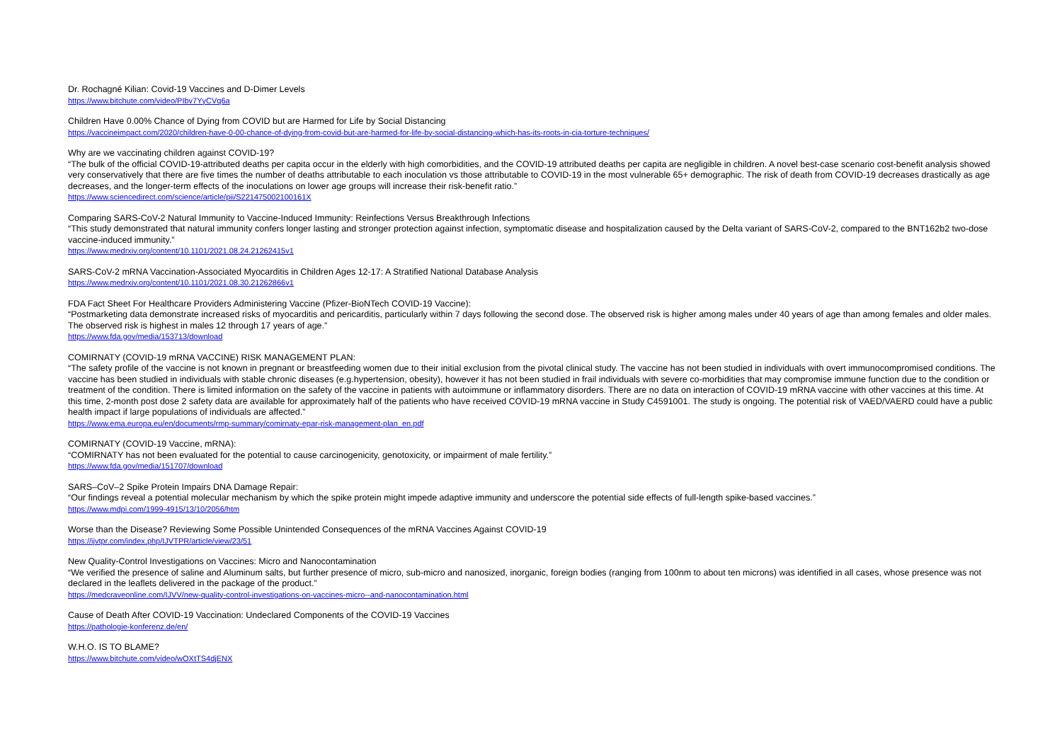Dr. Rochagné Kilian: Covid-19 Vaccines and D-Dimer Levels
https://www.bitchute.com/video/PIbv7YyCVq6a
Children Have 0.00% Chance of Dying from COVID but are Harmed for Life by Social Distancing
https://vaccineimpact.com/2020/children-have-0-00-chance-of-dying-from-covid-but-are-harmed-for-life-by-social-distancing-which-has-its-roots-in-cia-torture-techniques/
Why are we vaccinating children against COVID-19?
“The bulk of the official COVID-19-attributed deaths per capita occur in the elderly with high comorbidities, and the COVID-19 attributed deaths per capita are negligible in children. A novel best-case scenario cost-benefit analysis showed very conservatively that there are five times the number of deaths attributable to each inoculation vs those attributable to COVID-19 in the most vulnerable 65+ demographic. The risk of death from COVID-19 decreases drastically as age decreases, and the longer-term effects of the inoculations on lower age groups will increase their risk-benefit ratio.”
https://www.sciencedirect.com/science/article/pii/S221475002100161X
Comparing SARS-CoV-2 Natural Immunity to Vaccine-Induced Immunity: Reinfections Versus Breakthrough Infections
“This study demonstrated that natural immunity confers longer lasting and stronger protection against infection, symptomatic disease and hospitalization caused by the Delta variant of SARS-CoV-2, compared to the BNT162b2 two-dose vaccine-induced immunity.”
https://www.medrxiv.org/content/10.1101/2021.08.24.21262415v1
SARS-CoV-2 mRNA Vaccination-Associated Myocarditis in Children Ages 12-17: A Stratified National Database Analysis
https://www.medrxiv.org/content/10.1101/2021.08.30.21262866v1
FDA Fact Sheet For Healthcare Providers Administering Vaccine (Pfizer-BioNTech COVID-19 Vaccine):
“Postmarketing data demonstrate increased risks of myocarditis and pericarditis, particularly within 7 days following the second dose. The observed risk is higher among males under 40 years of age than among females and older males. The observed risk is highest in males 12 through 17 years of age.”
https://www.fda.gov/media/153713/download
COMIRNATY (COVID-19 mRNA VACCINE) RISK MANAGEMENT PLAN:
“The safety profile of the vaccine is not known in pregnant or breastfeeding women due to their initial exclusion from the pivotal clinical study. The vaccine has not been studied in individuals with overt immunocompromised conditions. The vaccine has been studied in individuals with stable chronic diseases (e.g.hypertension, obesity), however it has not been studied in frail individuals with severe co-morbidities that may compromise immune function due to the condition or treatment of the condition. There is limited information on the safety of the vaccine in patients with autoimmune or inflammatory disorders. There are no data on interaction of COVID-19 mRNA vaccine with other vaccines at this time. At this time, 2-month post dose 2 safety data are available for approximately half of the patients who have received COVID-19 mRNA vaccine in Study C4591001. The study is ongoing. The potential risk of VAED/VAERD could have a public health impact if large populations of individuals are affected.”
https://www.ema.europa.eu/en/documents/rmp-summary/comirnaty-epar-risk-management-plan_en.pdf
COMIRNATY (COVID-19 Vaccine, mRNA):
“COMIRNATY has not been evaluated for the potential to cause carcinogenicity, genotoxicity, or impairment of male fertility.”
https://www.fda.gov/media/151707/download
SARS–CoV–2 Spike Protein Impairs DNA Damage Repair:
“Our findings reveal a potential molecular mechanism by which the spike protein might impede adaptive immunity and underscore the potential side effects of full-length spike-based vaccines.”
https://www.mdpi.com/1999-4915/13/10/2056/htm
Worse than the Disease? Reviewing Some Possible Unintended Consequences of the mRNA Vaccines Against COVID-19
https://ijvtpr.com/index.php/IJVTPR/article/view/23/51
New Quality-Control Investigations on Vaccines: Micro and Nanocontamination
“We verified the presence of saline and Aluminum salts, but further presence of micro, sub-micro and nanosized, inorganic, foreign bodies (ranging from 100nm to about ten microns) was identified in all cases, whose presence was not declared in the leaflets delivered in the package of the product.”
https://medcraveonline.com/IJVV/new-quality-control-investigations-on-vaccines-micro--and-nanocontamination.html
Cause of Death After COVID-19 Vaccination: Undeclared Components of the COVID-19 Vaccines
https://pathologie-konferenz.de/en/
W.H.O. IS TO BLAME?
https://www.bitchute.com/video/wOXtTS4djENX